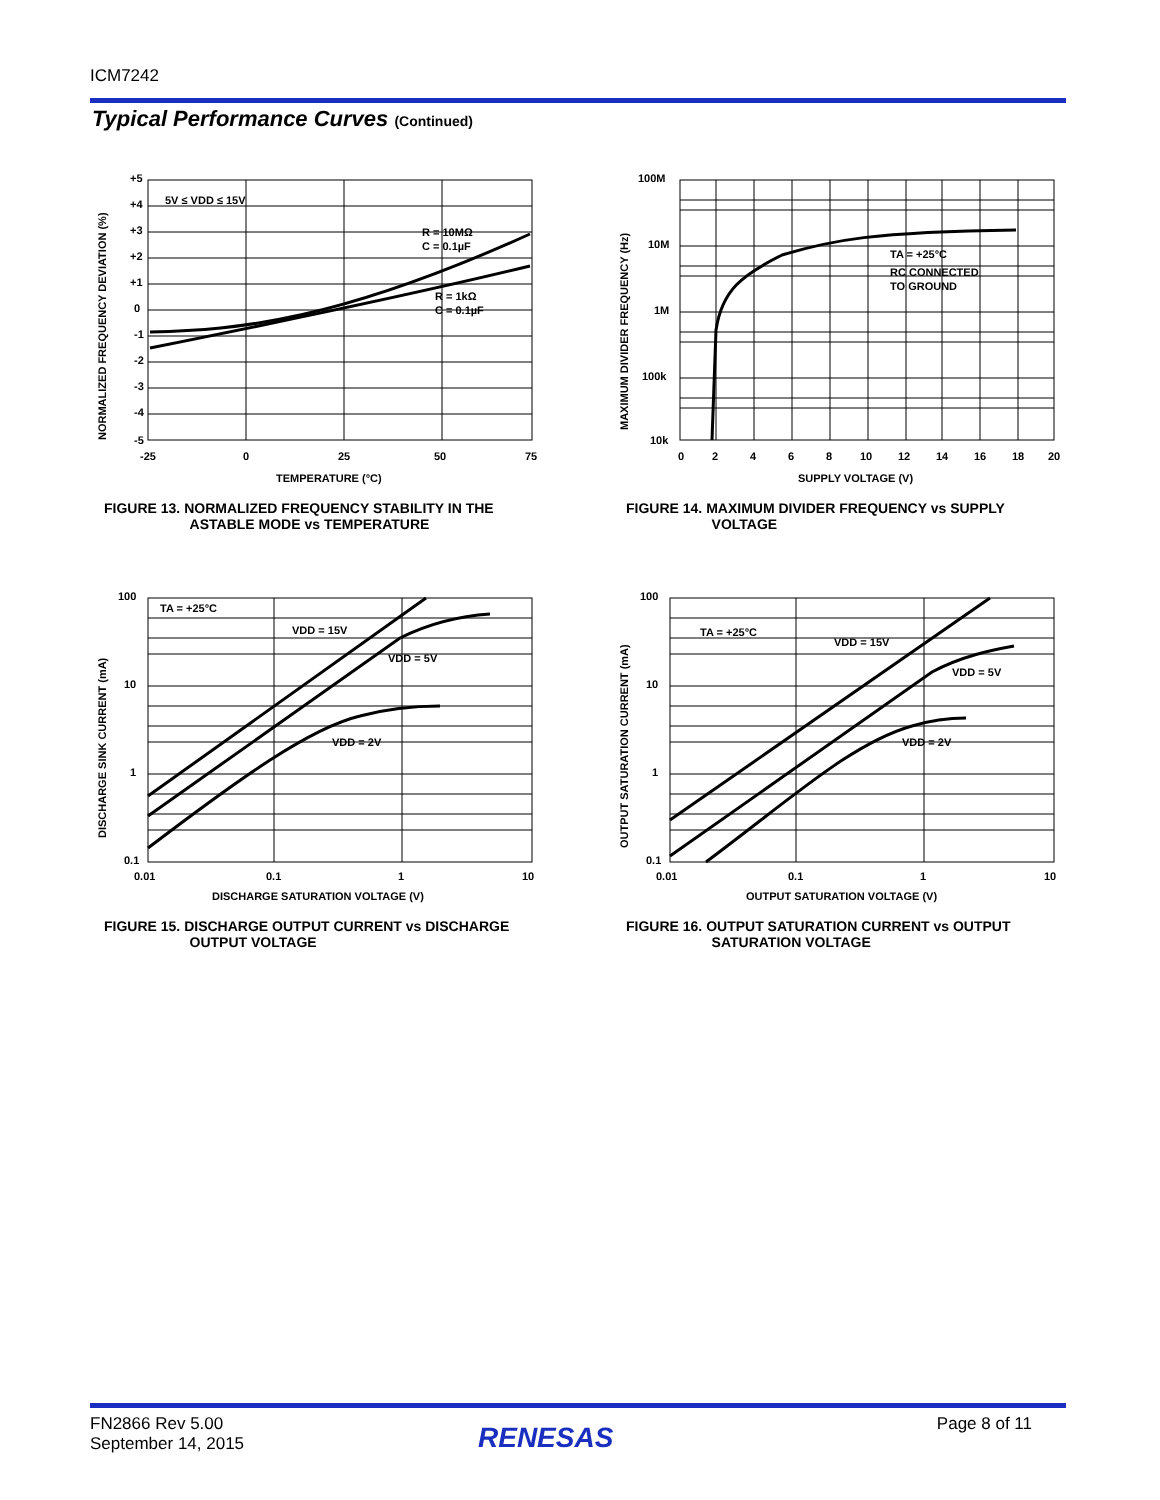ICM7242
Typical Performance Curves (Continued)
+5
+4
+3
+2
+1
0
-1
-2
-3
-4
-5
-25
0
25
50
75
5V ≤ VDD ≤ 15V
R = 10MΩ
C = 0.1µF
R = 1kΩ
C = 0.1µF
TEMPERATURE (°C)
NORMALIZED FREQUENCY DEVIATION (%)
FIGURE 13. NORMALIZED FREQUENCY STABILITY IN THE
ASTABLE MODE vs TEMPERATURE
100M
10M
1M
100k
10k
0
2
4
6
8
10
12
14
16
18
20
TA = +25°C
RC CONNECTED
TO GROUND
SUPPLY VOLTAGE (V)
MAXIMUM DIVIDER FREQUENCY (Hz)
FIGURE 14. MAXIMUM DIVIDER FREQUENCY vs SUPPLY
VOLTAGE
100
10
1
0.1
0.01
0.1
1
10
TA = +25°C
VDD = 15V
VDD = 5V
VDD = 2V
DISCHARGE SATURATION VOLTAGE (V)
DISCHARGE SINK CURRENT (mA)
FIGURE 15. DISCHARGE OUTPUT CURRENT vs DISCHARGE
OUTPUT VOLTAGE
100
10
1
0.1
0.01
0.1
1
10
TA = +25°C
VDD = 15V
VDD = 5V
VDD = 2V
OUTPUT SATURATION VOLTAGE (V)
OUTPUT SATURATION CURRENT (mA)
FIGURE 16. OUTPUT SATURATION CURRENT vs OUTPUT
SATURATION VOLTAGE
FN2866 Rev 5.00
September 14, 2015
RENESAS Page 8 of 11